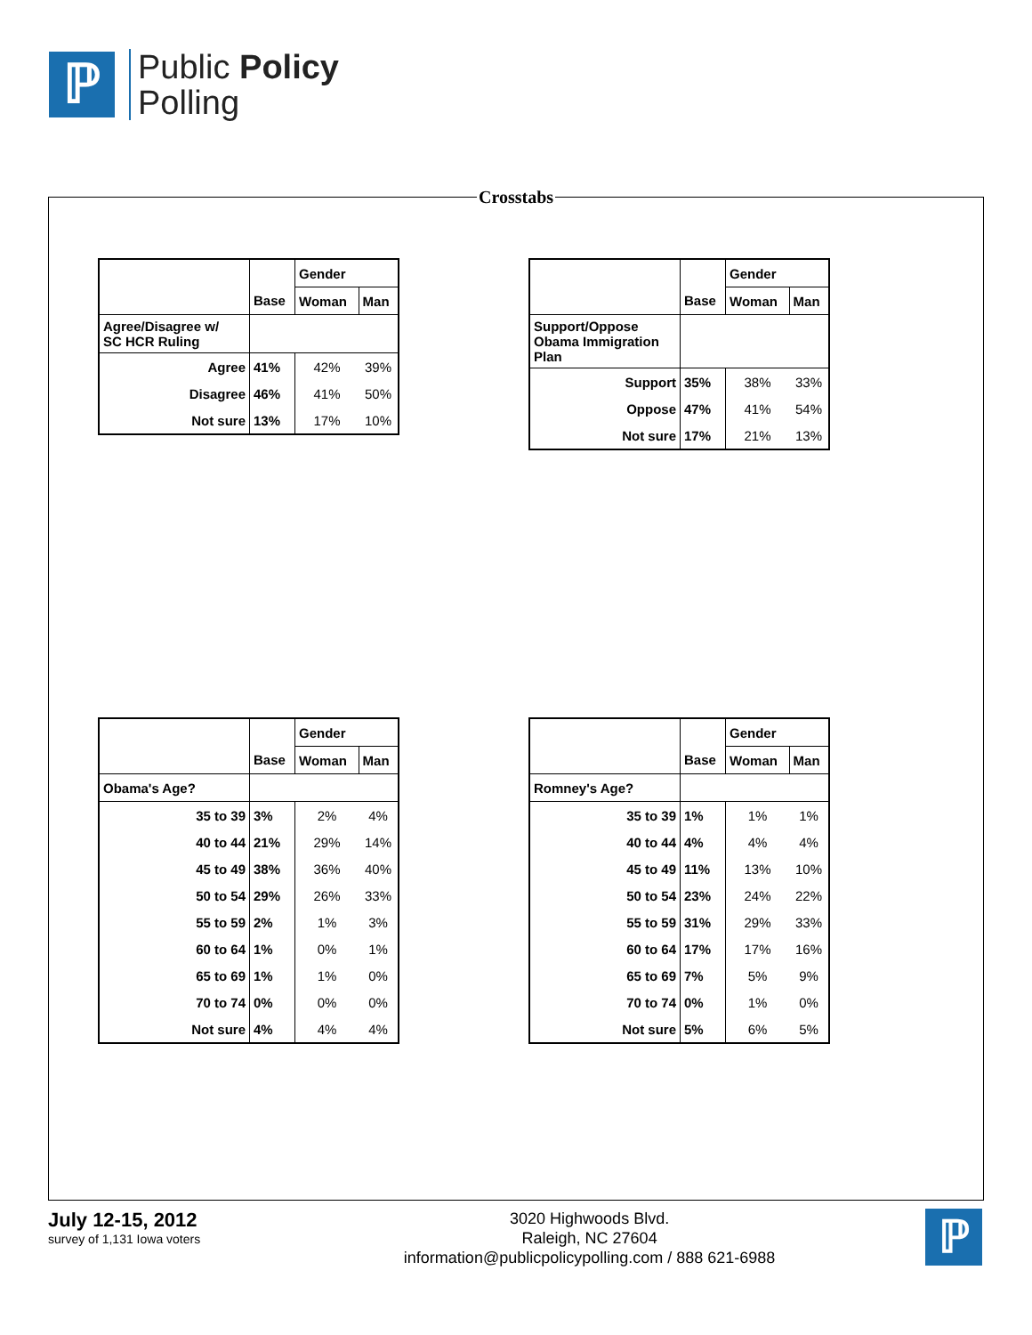ℙ
Public Policy
Polling
Crosstabs
| | | Gender | |
| --- | --- | --- | --- |
| | Base | Woman | Man |
| Agree/Disagree w/ SC HCR Ruling | | | |
| Agree | 41% | 42% | 39% |
| Disagree | 46% | 41% | 50% |
| Not sure | 13% | 17% | 10% |
| | | Gender | |
| --- | --- | --- | --- |
| | Base | Woman | Man |
| Support/Oppose Obama Immigration Plan | | | |
| Support | 35% | 38% | 33% |
| Oppose | 47% | 41% | 54% |
| Not sure | 17% | 21% | 13% |
| | | Gender | |
| --- | --- | --- | --- |
| | Base | Woman | Man |
| Obama's Age? | | | |
| 35 to 39 | 3% | 2% | 4% |
| 40 to 44 | 21% | 29% | 14% |
| 45 to 49 | 38% | 36% | 40% |
| 50 to 54 | 29% | 26% | 33% |
| 55 to 59 | 2% | 1% | 3% |
| 60 to 64 | 1% | 0% | 1% |
| 65 to 69 | 1% | 1% | 0% |
| 70 to 74 | 0% | 0% | 0% |
| Not sure | 4% | 4% | 4% |
| | | Gender | |
| --- | --- | --- | --- |
| | Base | Woman | Man |
| Romney's Age? | | | |
| 35 to 39 | 1% | 1% | 1% |
| 40 to 44 | 4% | 4% | 4% |
| 45 to 49 | 11% | 13% | 10% |
| 50 to 54 | 23% | 24% | 22% |
| 55 to 59 | 31% | 29% | 33% |
| 60 to 64 | 17% | 17% | 16% |
| 65 to 69 | 7% | 5% | 9% |
| 70 to 74 | 0% | 1% | 0% |
| Not sure | 5% | 6% | 5% |
July 12-15, 2012
survey of 1,131 Iowa voters
3020 Highwoods Blvd.
Raleigh, NC 27604
information@publicpolicypolling.com / 888 621-6988
ℙ